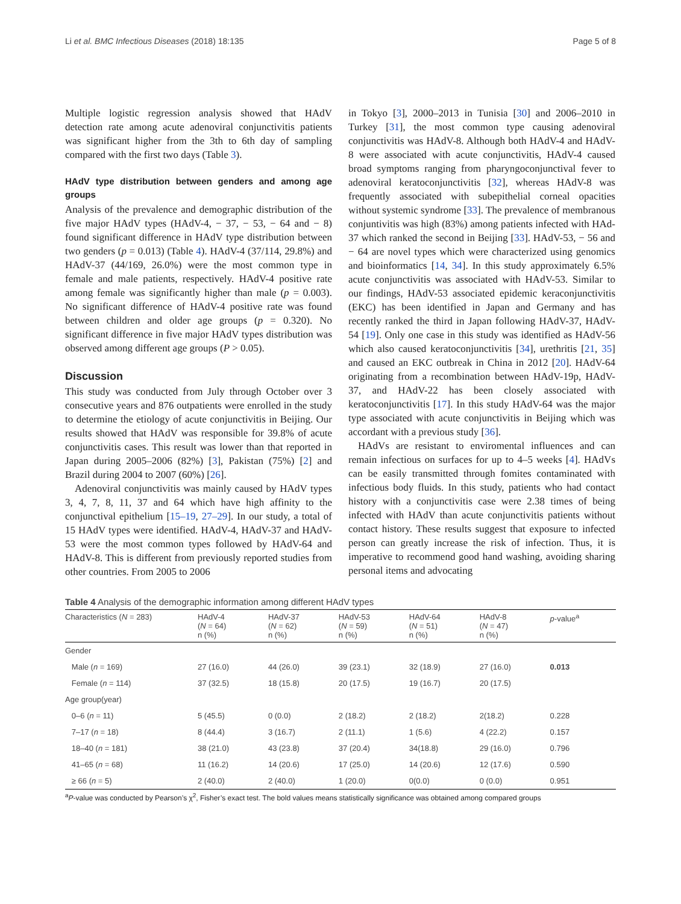Li et al. BMC Infectious Diseases (2018) 18:135 Page 5 of 8
Multiple logistic regression analysis showed that HAdV detection rate among acute adenoviral conjunctivitis patients was significant higher from the 3th to 6th day of sampling compared with the first two days (Table 3).
HAdV type distribution between genders and among age groups
Analysis of the prevalence and demographic distribution of the five major HAdV types (HAdV-4, − 37, − 53, − 64 and − 8) found significant difference in HAdV type distribution between two genders (p = 0.013) (Table 4). HAdV-4 (37/114, 29.8%) and HAdV-37 (44/169, 26.0%) were the most common type in female and male patients, respectively. HAdV-4 positive rate among female was significantly higher than male (p = 0.003). No significant difference of HAdV-4 positive rate was found between children and older age groups (p = 0.320). No significant difference in five major HAdV types distribution was observed among different age groups (P > 0.05).
Discussion
This study was conducted from July through October over 3 consecutive years and 876 outpatients were enrolled in the study to determine the etiology of acute conjunctivitis in Beijing. Our results showed that HAdV was responsible for 39.8% of acute conjunctivitis cases. This result was lower than that reported in Japan during 2005–2006 (82%) [3], Pakistan (75%) [2] and Brazil during 2004 to 2007 (60%) [26].
Adenoviral conjunctivitis was mainly caused by HAdV types 3, 4, 7, 8, 11, 37 and 64 which have high affinity to the conjunctival epithelium [15–19, 27–29]. In our study, a total of 15 HAdV types were identified. HAdV-4, HAdV-37 and HAdV-53 were the most common types followed by HAdV-64 and HAdV-8. This is different from previously reported studies from other countries. From 2005 to 2006
in Tokyo [3], 2000–2013 in Tunisia [30] and 2006–2010 in Turkey [31], the most common type causing adenoviral conjunctivitis was HAdV-8. Although both HAdV-4 and HAdV-8 were associated with acute conjunctivitis, HAdV-4 caused broad symptoms ranging from pharyngoconjunctival fever to adenoviral keratoconjunctivitis [32], whereas HAdV-8 was frequently associated with subepithelial corneal opacities without systemic syndrome [33]. The prevalence of membranous conjuntivitis was high (83%) among patients infected with HAd-37 which ranked the second in Beijing [33]. HAdV-53, − 56 and − 64 are novel types which were characterized using genomics and bioinformatics [14, 34]. In this study approximately 6.5% acute conjunctivitis was associated with HAdV-53. Similar to our findings, HAdV-53 associated epidemic keraconjunctivitis (EKC) has been identified in Japan and Germany and has recently ranked the third in Japan following HAdV-37, HAdV-54 [19]. Only one case in this study was identified as HAdV-56 which also caused keratoconjunctivitis [34], urethritis [21, 35] and caused an EKC outbreak in China in 2012 [20]. HAdV-64 originating from a recombination between HAdV-19p, HAdV-37, and HAdV-22 has been closely associated with keratoconjunctivitis [17]. In this study HAdV-64 was the major type associated with acute conjunctivitis in Beijing which was accordant with a previous study [36].
HAdVs are resistant to enviromental influences and can remain infectious on surfaces for up to 4–5 weeks [4]. HAdVs can be easily transmitted through fomites contaminated with infectious body fluids. In this study, patients who had contact history with a conjunctivitis case were 2.38 times of being infected with HAdV than acute conjunctivitis patients without contact history. These results suggest that exposure to infected person can greatly increase the risk of infection. Thus, it is imperative to recommend good hand washing, avoiding sharing personal items and advocating
Table 4 Analysis of the demographic information among different HAdV types
| Characteristics ( N = 283) | HAdV-4 ( N = 64) n (%) | HAdV-37 ( N = 62) n (%) | HAdV-53 ( N = 59) n (%) | HAdV-64 ( N = 51) n (%) | HAdV-8 ( N = 47) n (%) | p -value<sup>a</sup> |
| --- | --- | --- | --- | --- | --- | --- |
| Gender | | | | | | |
| Male ( n = 169) | 27 (16.0) | 44 (26.0) | 39 (23.1) | 32 (18.9) | 27 (16.0) | 0.013 |
| Female ( n = 114) | 37 (32.5) | 18 (15.8) | 20 (17.5) | 19 (16.7) | 20 (17.5) | |
| Age group(year) | | | | | | |
| 0–6 ( n = 11) | 5 (45.5) | 0 (0.0) | 2 (18.2) | 2 (18.2) | 2(18.2) | 0.228 |
| 7–17 ( n = 18) | 8 (44.4) | 3 (16.7) | 2 (11.1) | 1 (5.6) | 4 (22.2) | 0.157 |
| 18–40 ( n = 181) | 38 (21.0) | 43 (23.8) | 37 (20.4) | 34(18.8) | 29 (16.0) | 0.796 |
| 41–65 ( n = 68) | 11 (16.2) | 14 (20.6) | 17 (25.0) | 14 (20.6) | 12 (17.6) | 0.590 |
| ≥ 66 ( n = 5) | 2 (40.0) | 2 (40.0) | 1 (20.0) | 0(0.0) | 0 (0.0) | 0.951 |
<sup>a</sup> P-value was conducted by Pearson’s χ<sup>2</sup>, Fisher’s exact test. The bold values means statistically significance was obtained among compared groups